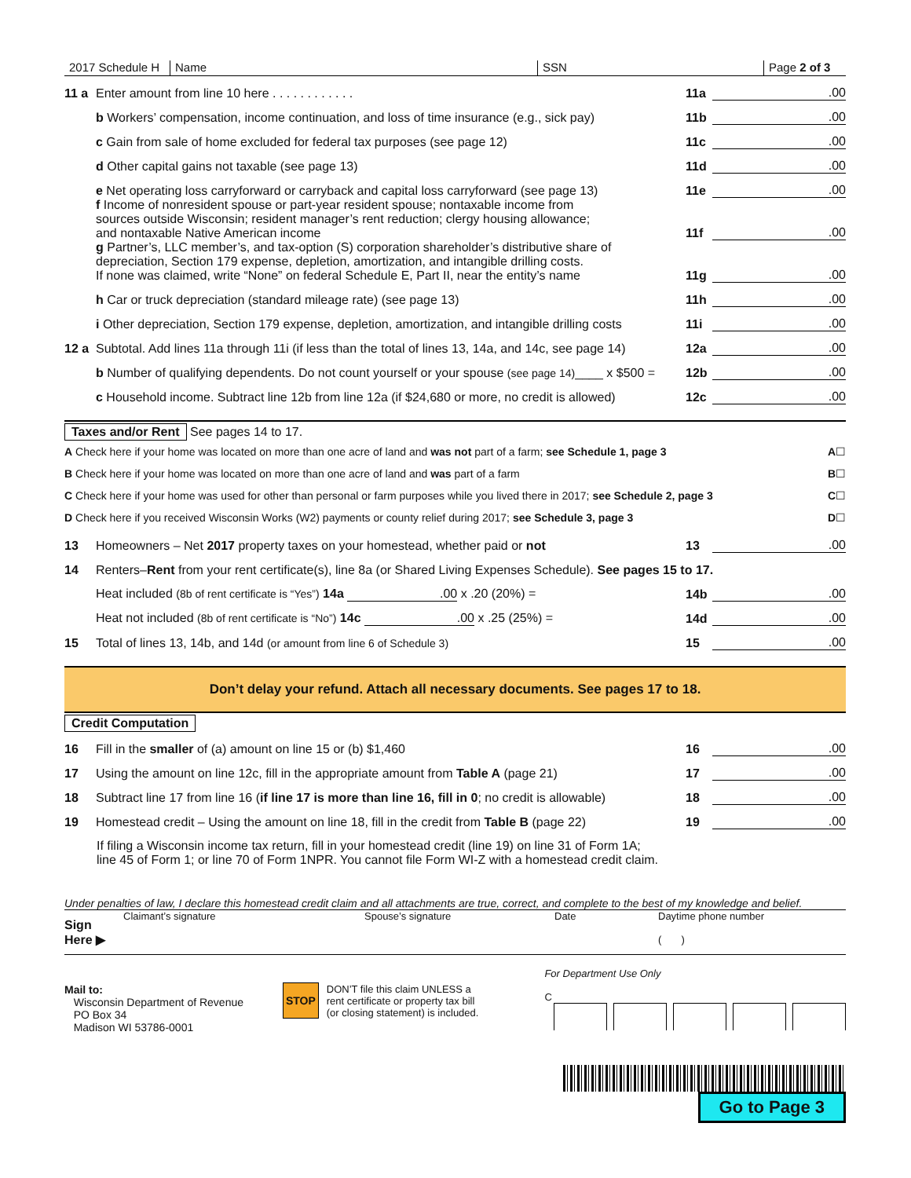2017 Schedule H
Name
SSN
Page 2 of 3
11 a Enter amount from line 10 here . . . . . . . . . . . . 11a.00
b Workers’ compensation, income continuation, and loss of time insurance (e.g., sick pay) 11b.00
c Gain from sale of home excluded for federal tax purposes (see page 12) 11c.00
d Other capital gains not taxable (see page 13) 11d.00
e Net operating loss carryforward or carryback and capital loss carryforward (see page 13) 11e.00
f Income of nonresident spouse or part-year resident spouse; nontaxable income from
sources outside Wisconsin; resident manager’s rent reduction; clergy housing allowance;
and nontaxable Native American income 11f.00
g Partner’s, LLC member’s, and tax-option (S) corporation shareholder’s distributive share of
depreciation, Section 179 expense, depletion, amortization, and intangible drilling costs.
If none was claimed, write “None” on federal Schedule E, Part II, near the entity’s name 11g.00
h Car or truck depreciation (standard mileage rate) (see page 13) 11h.00
i Other depreciation, Section 179 expense, depletion, amortization, and intangible drilling costs 11i.00
12 a Subtotal. Add lines 11a through 11i (if less than the total of lines 13, 14a, and 14c, see page 14) 12a.00
b Number of qualifying dependents. Do not count yourself or your spouse (see page 14)____ x $500 = 12b.00
c Household income. Subtract line 12b from line 12a (if $24,680 or more, no credit is allowed) 12c.00
Taxes and/or Rent See pages 14 to 17.
A Check here if your home was located on more than one acre of land and was not part of a farm; see Schedule 1, page 3 A ☐
B Check here if your home was located on more than one acre of land and was part of a farm B ☐
C Check here if your home was used for other than personal or farm purposes while you lived there in 2017; see Schedule 2, page 3 C ☐
D Check here if you received Wisconsin Works (W2) payments or county relief during 2017; see Schedule 3, page 3 D ☐
13 Homeowners – Net 2017 property taxes on your homestead, whether paid or not 13.00
14 Renters–Rent from your rent certificate(s), line 8a (or Shared Living Expenses Schedule). See pages 15 to 17.
Heat included (8b of rent certificate is “Yes”) 14a .00 x .20 (20%) = 14b.00
Heat not included (8b of rent certificate is “No”) 14c .00 x .25 (25%) = 14d.00
15 Total of lines 13, 14b, and 14d (or amount from line 6 of Schedule 3) 15.00
Don’t delay your refund. Attach all necessary documents. See pages 17 to 18.
Credit Computation
16 Fill in the smaller of (a) amount on line 15 or (b) $1,460 16.00
17 Using the amount on line 12c, fill in the appropriate amount from Table A (page 21) 17.00
18 Subtract line 17 from line 16 (if line 17 is more than line 16, fill in 0; no credit is allowable) 18.00
19 Homestead credit – Using the amount on line 18, fill in the credit from Table B (page 22) 19.00
If filing a Wisconsin income tax return, fill in your homestead credit (line 19) on line 31 of Form 1A;
line 45 of Form 1; or line 70 of Form 1NPR. You cannot file Form WI-Z with a homestead credit claim.
Under penalties of law, I declare this homestead credit claim and all attachments are true, correct, and complete to the best of my knowledge and belief.
Sign
Here ▶
Claimant’s signature Spouse’s signature Date Daytime phone number
( )
Mail to:
Wisconsin Department of Revenue
PO Box 34
Madison WI 53786-0001
STOP DON’T file this claim UNLESS a
rent certificate or property tax bill
(or closing statement) is included.
For Department Use Only
C
Go to Page 3